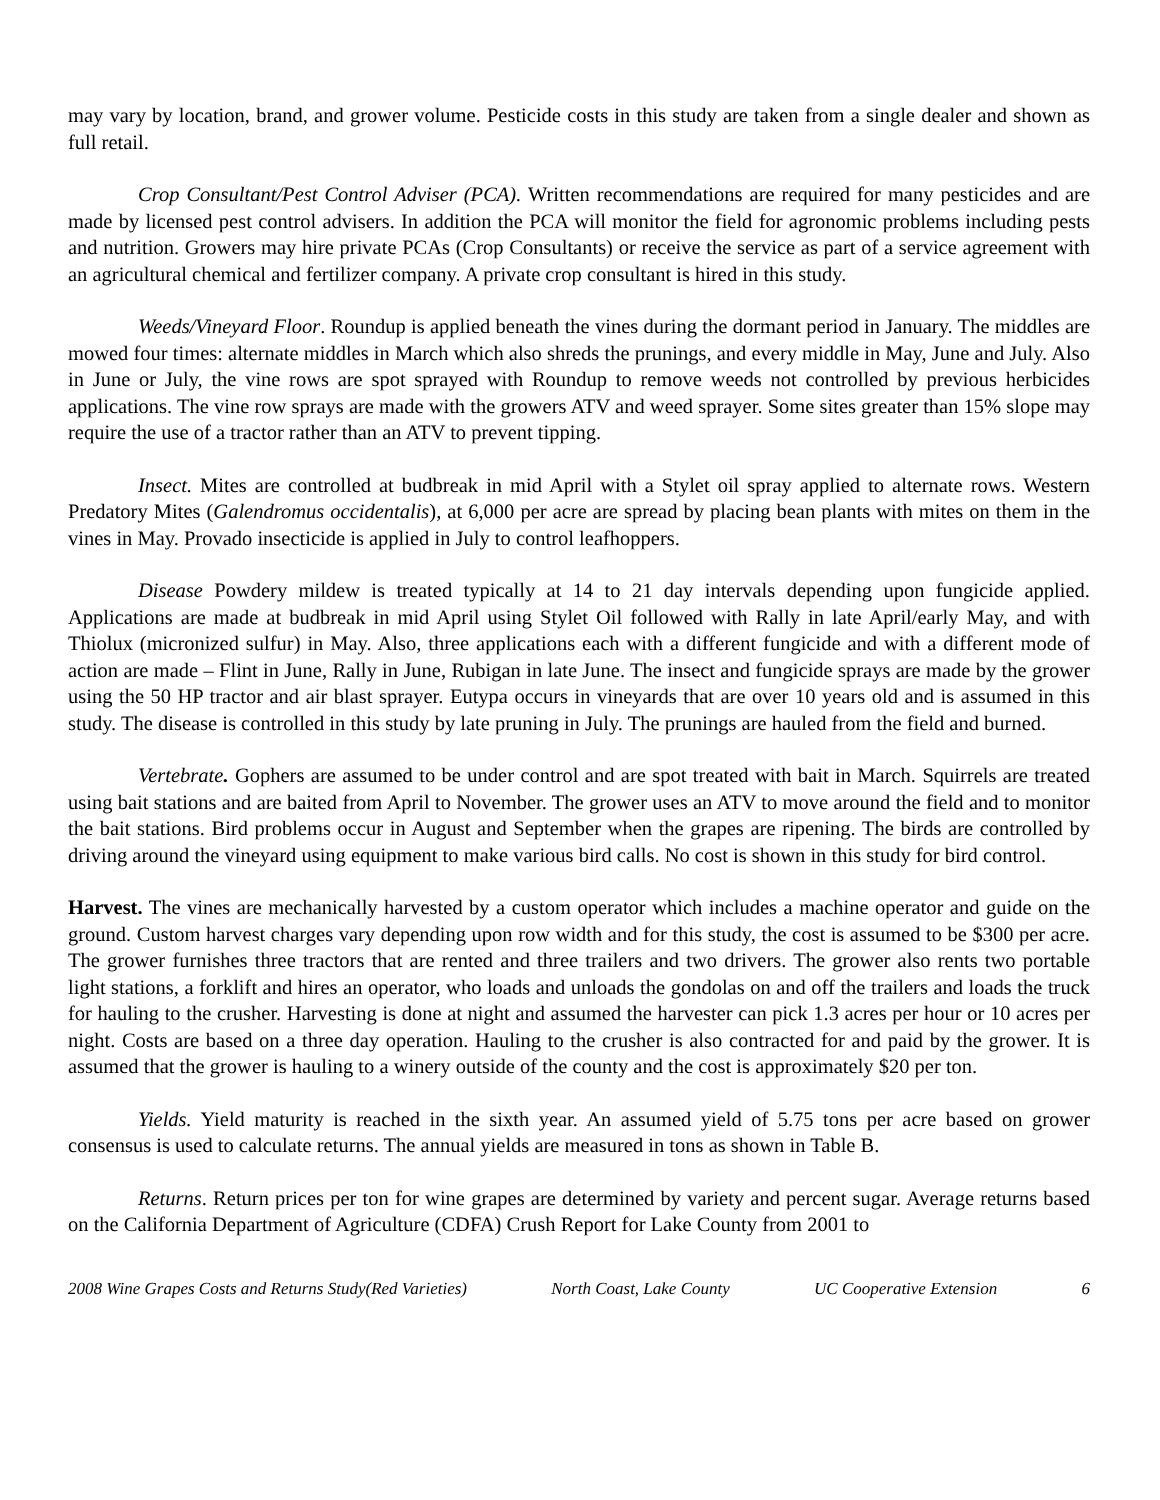may vary by location, brand, and grower volume. Pesticide costs in this study are taken from a single dealer and shown as full retail.
Crop Consultant/Pest Control Adviser (PCA). Written recommendations are required for many pesticides and are made by licensed pest control advisers. In addition the PCA will monitor the field for agronomic problems including pests and nutrition. Growers may hire private PCAs (Crop Consultants) or receive the service as part of a service agreement with an agricultural chemical and fertilizer company. A private crop consultant is hired in this study.
Weeds/Vineyard Floor. Roundup is applied beneath the vines during the dormant period in January. The middles are mowed four times: alternate middles in March which also shreds the prunings, and every middle in May, June and July. Also in June or July, the vine rows are spot sprayed with Roundup to remove weeds not controlled by previous herbicides applications. The vine row sprays are made with the growers ATV and weed sprayer. Some sites greater than 15% slope may require the use of a tractor rather than an ATV to prevent tipping.
Insect. Mites are controlled at budbreak in mid April with a Stylet oil spray applied to alternate rows. Western Predatory Mites (Galendromus occidentalis), at 6,000 per acre are spread by placing bean plants with mites on them in the vines in May. Provado insecticide is applied in July to control leafhoppers.
Disease Powdery mildew is treated typically at 14 to 21 day intervals depending upon fungicide applied. Applications are made at budbreak in mid April using Stylet Oil followed with Rally in late April/early May, and with Thiolux (micronized sulfur) in May. Also, three applications each with a different fungicide and with a different mode of action are made – Flint in June, Rally in June, Rubigan in late June. The insect and fungicide sprays are made by the grower using the 50 HP tractor and air blast sprayer. Eutypa occurs in vineyards that are over 10 years old and is assumed in this study. The disease is controlled in this study by late pruning in July. The prunings are hauled from the field and burned.
Vertebrate. Gophers are assumed to be under control and are spot treated with bait in March. Squirrels are treated using bait stations and are baited from April to November. The grower uses an ATV to move around the field and to monitor the bait stations. Bird problems occur in August and September when the grapes are ripening. The birds are controlled by driving around the vineyard using equipment to make various bird calls. No cost is shown in this study for bird control.
Harvest. The vines are mechanically harvested by a custom operator which includes a machine operator and guide on the ground. Custom harvest charges vary depending upon row width and for this study, the cost is assumed to be $300 per acre. The grower furnishes three tractors that are rented and three trailers and two drivers. The grower also rents two portable light stations, a forklift and hires an operator, who loads and unloads the gondolas on and off the trailers and loads the truck for hauling to the crusher. Harvesting is done at night and assumed the harvester can pick 1.3 acres per hour or 10 acres per night. Costs are based on a three day operation. Hauling to the crusher is also contracted for and paid by the grower. It is assumed that the grower is hauling to a winery outside of the county and the cost is approximately $20 per ton.
Yields. Yield maturity is reached in the sixth year. An assumed yield of 5.75 tons per acre based on grower consensus is used to calculate returns. The annual yields are measured in tons as shown in Table B.
Returns. Return prices per ton for wine grapes are determined by variety and percent sugar. Average returns based on the California Department of Agriculture (CDFA) Crush Report for Lake County from 2001 to
2008 Wine Grapes Costs and Returns Study(Red Varieties) North Coast, Lake County UC Cooperative Extension 6